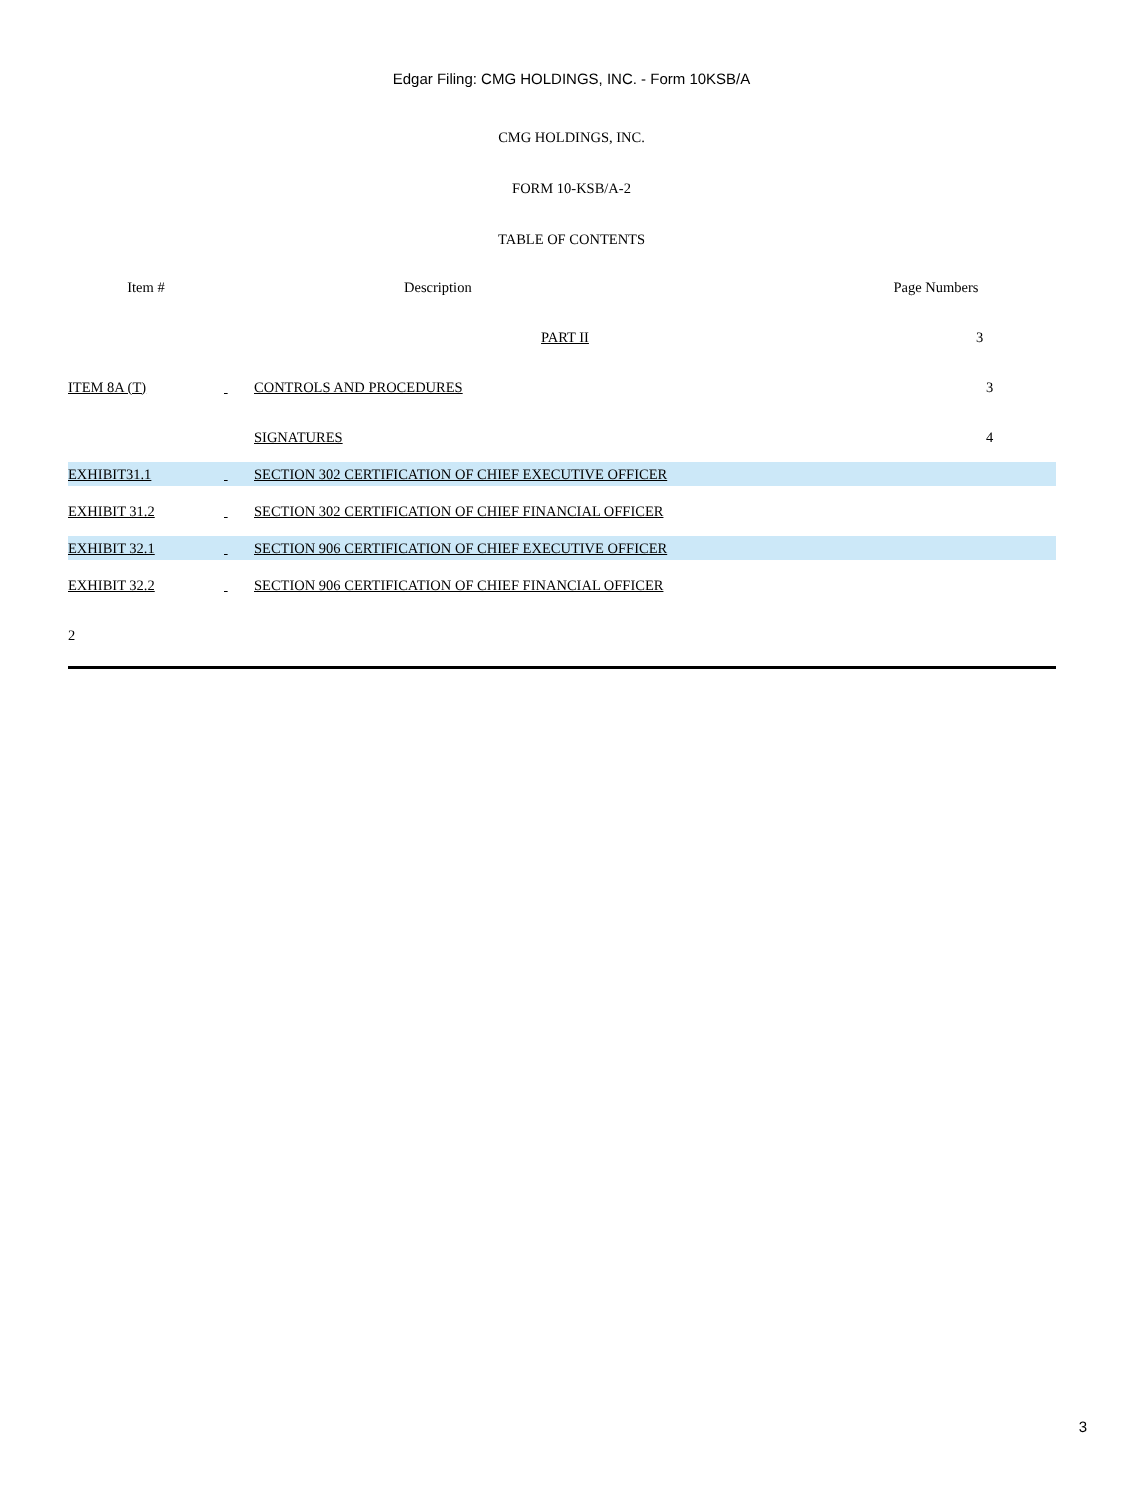Edgar Filing: CMG HOLDINGS, INC. - Form 10KSB/A
CMG HOLDINGS, INC.
FORM 10-KSB/A-2
TABLE OF CONTENTS
| Item # | | Description | Page Numbers |
| --- | --- | --- | --- |
| | | PART II | 3 |
| ITEM 8A (T) | | CONTROLS AND PROCEDURES | 3 |
| | | SIGNATURES | 4 |
| EXHIBIT31.1 | | SECTION 302 CERTIFICATION OF CHIEF EXECUTIVE OFFICER | |
| EXHIBIT 31.2 | | SECTION 302 CERTIFICATION OF CHIEF FINANCIAL OFFICER | |
| EXHIBIT 32.1 | | SECTION 906 CERTIFICATION OF CHIEF EXECUTIVE OFFICER | |
| EXHIBIT 32.2 | | SECTION 906 CERTIFICATION OF CHIEF FINANCIAL OFFICER | |
| 2 | | | |
3